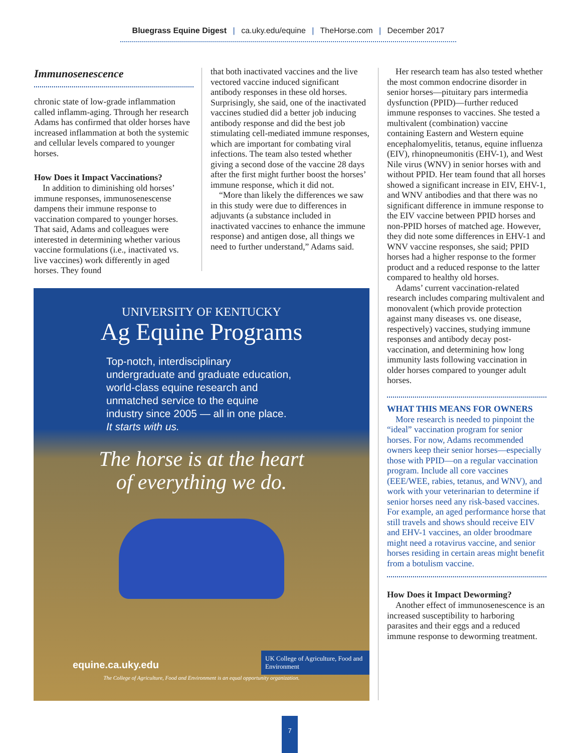Bluegrass Equine Digest | ca.uky.edu/equine | TheHorse.com | December 2017
Immunosenescence
chronic state of low-grade inflammation called inflamm-aging. Through her research Adams has confirmed that older horses have increased inflammation at both the systemic and cellular levels compared to younger horses.
How Does it Impact Vaccinations?
In addition to diminishing old horses’ immune responses, immunosenescense dampens their immune response to vaccination compared to younger horses. That said, Adams and colleagues were interested in determining whether various vaccine formulations (i.e., inactivated vs. live vaccines) work differently in aged horses. They found
that both inactivated vaccines and the live vectored vaccine induced significant antibody responses in these old horses. Surprisingly, she said, one of the inactivated vaccines studied did a better job inducing antibody response and did the best job stimulating cell-mediated immune responses, which are important for combating viral infections. The team also tested whether giving a second dose of the vaccine 28 days after the first might further boost the horses’ immune response, which it did not.
“More than likely the differences we saw in this study were due to differences in adjuvants (a substance included in inactivated vaccines to enhance the immune response) and antigen dose, all things we need to further understand,” Adams said.
Her research team has also tested whether the most common endocrine disorder in senior horses—pituitary pars intermedia dysfunction (PPID)—further reduced immune responses to vaccines. She tested a multivalent (combination) vaccine containing Eastern and Western equine encephalomyelitis, tetanus, equine influenza (EIV), rhinopneumonitis (EHV-1), and West Nile virus (WNV) in senior horses with and without PPID. Her team found that all horses showed a significant increase in EIV, EHV-1, and WNV antibodies and that there was no significant difference in immune response to the EIV vaccine between PPID horses and non-PPID horses of matched age. However, they did note some differences in EHV-1 and WNV vaccine responses, she said; PPID horses had a higher response to the former product and a reduced response to the latter compared to healthy old horses.
Adams’ current vaccination-related research includes comparing multivalent and monovalent (which provide protection against many diseases vs. one disease, respectively) vaccines, studying immune responses and antibody decay post-vaccination, and determining how long immunity lasts following vaccination in older horses compared to younger adult horses.
WHAT THIS MEANS FOR OWNERS
More research is needed to pinpoint the “ideal” vaccination program for senior horses. For now, Adams recommended owners keep their senior horses—especially those with PPID—on a regular vaccination program. Include all core vaccines (EEE/WEE, rabies, tetanus, and WNV), and work with your veterinarian to determine if senior horses need any risk-based vaccines. For example, an aged performance horse that still travels and shows should receive EIV and EHV-1 vaccines, an older broodmare might need a rotavirus vaccine, and senior horses residing in certain areas might benefit from a botulism vaccine.
How Does it Impact Deworming?
Another effect of immunosenescence is an increased susceptibility to harboring parasites and their eggs and a reduced immune response to deworming treatment.
UNIVERSITY OF KENTUCKY
Ag Equine Programs
Top-notch, interdisciplinary undergraduate and graduate education, world-class equine research and unmatched service to the equine industry since 2005 — all in one place.
It starts with us.
The horse is at the heart
of everything we do.
equine.ca.uky.edu
UK College of Agriculture, Food and Environment
The College of Agriculture, Food and Environment is an equal opportunity organization.
7